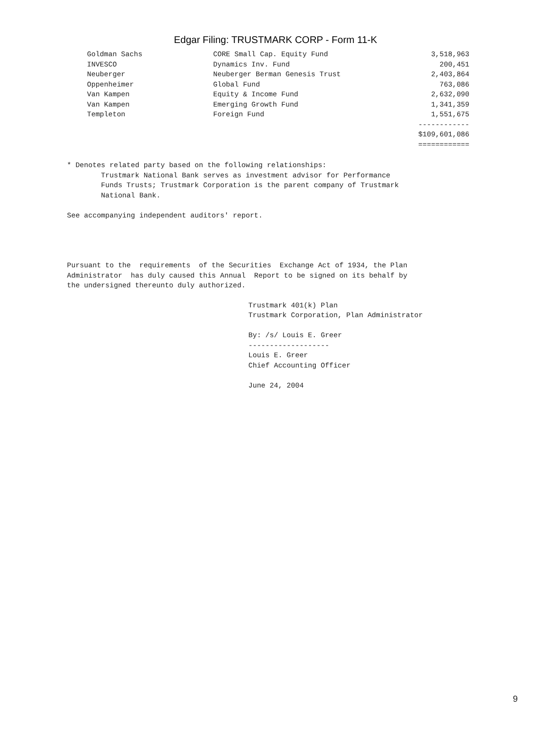Edgar Filing: TRUSTMARK CORP - Form 11-K
| Goldman Sachs | CORE Small Cap. Equity Fund | 3,518,963 |
| INVESCO | Dynamics Inv. Fund | 200,451 |
| Neuberger | Neuberger Berman Genesis Trust | 2,403,864 |
| Oppenheimer | Global Fund | 763,086 |
| Van Kampen | Equity & Income Fund | 2,632,090 |
| Van Kampen | Emerging Growth Fund | 1,341,359 |
| Templeton | Foreign Fund | 1,551,675 |
| | | ------------ |
| | | $109,601,086 |
| | | ============ |
* Denotes related party based on the following relationships:
        Trustmark National Bank serves as investment advisor for Performance
        Funds Trusts; Trustmark Corporation is the parent company of Trustmark
        National Bank.

See accompanying independent auditors' report.




Pursuant to the  requirements  of the Securities  Exchange Act of 1934, the Plan
Administrator  has duly caused this Annual  Report to be signed on its behalf by
the undersigned thereunto duly authorized.
Trustmark 401(k) Plan
Trustmark Corporation, Plan Administrator

By: /s/ Louis E. Greer
-------------------
Louis E. Greer
Chief Accounting Officer

June 24, 2004
9